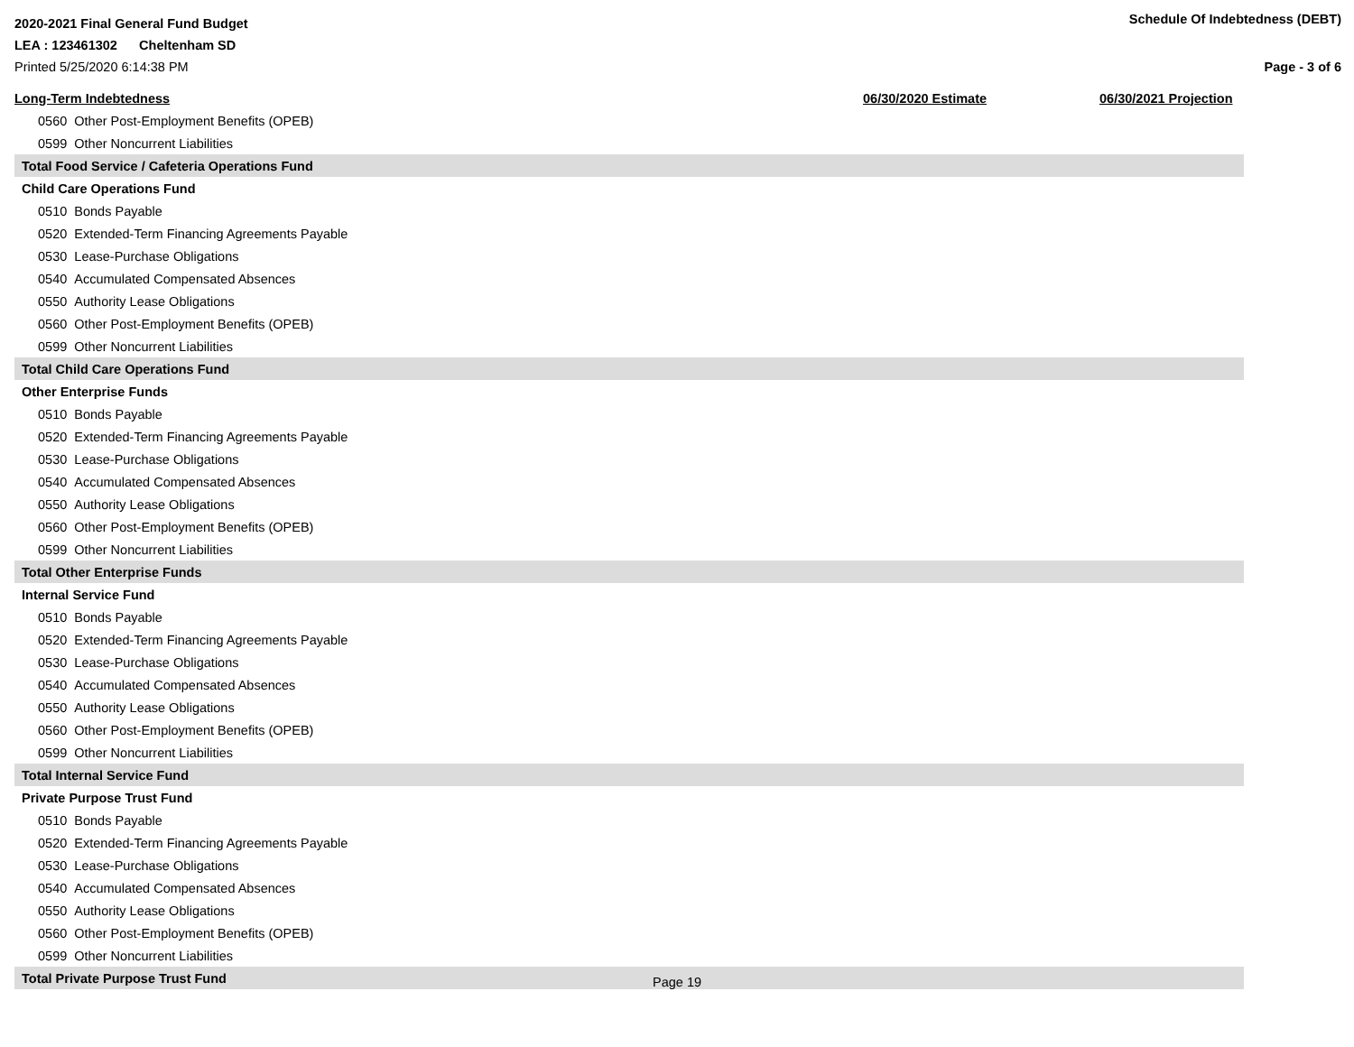2020-2021 Final General Fund Budget Schedule Of Indebtedness (DEBT)
LEA : 123461302 Cheltenham SD
Printed 5/25/2020 6:14:38 PM Page - 3 of 6
| Long-Term Indebtedness | 06/30/2020 Estimate | 06/30/2021 Projection |
| --- | --- | --- |
| 0560 Other Post-Employment Benefits (OPEB) | | |
| 0599 Other Noncurrent Liabilities | | |
| Total Food Service / Cafeteria Operations Fund | | |
| Child Care Operations Fund | | |
| 0510 Bonds Payable | | |
| 0520 Extended-Term Financing Agreements Payable | | |
| 0530 Lease-Purchase Obligations | | |
| 0540 Accumulated Compensated Absences | | |
| 0550 Authority Lease Obligations | | |
| 0560 Other Post-Employment Benefits (OPEB) | | |
| 0599 Other Noncurrent Liabilities | | |
| Total Child Care Operations Fund | | |
| Other Enterprise Funds | | |
| 0510 Bonds Payable | | |
| 0520 Extended-Term Financing Agreements Payable | | |
| 0530 Lease-Purchase Obligations | | |
| 0540 Accumulated Compensated Absences | | |
| 0550 Authority Lease Obligations | | |
| 0560 Other Post-Employment Benefits (OPEB) | | |
| 0599 Other Noncurrent Liabilities | | |
| Total Other Enterprise Funds | | |
| Internal Service Fund | | |
| 0510 Bonds Payable | | |
| 0520 Extended-Term Financing Agreements Payable | | |
| 0530 Lease-Purchase Obligations | | |
| 0540 Accumulated Compensated Absences | | |
| 0550 Authority Lease Obligations | | |
| 0560 Other Post-Employment Benefits (OPEB) | | |
| 0599 Other Noncurrent Liabilities | | |
| Total Internal Service Fund | | |
| Private Purpose Trust Fund | | |
| 0510 Bonds Payable | | |
| 0520 Extended-Term Financing Agreements Payable | | |
| 0530 Lease-Purchase Obligations | | |
| 0540 Accumulated Compensated Absences | | |
| 0550 Authority Lease Obligations | | |
| 0560 Other Post-Employment Benefits (OPEB) | | |
| 0599 Other Noncurrent Liabilities | | |
| Total Private Purpose Trust Fund | | |
Page 19